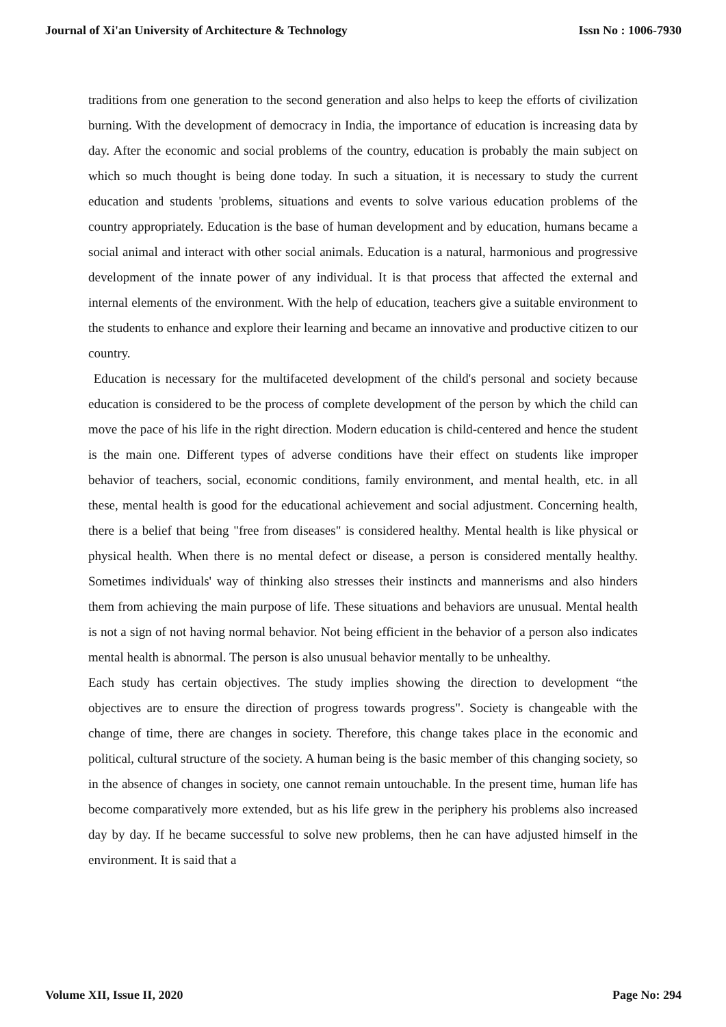Journal of Xi'an University of Architecture & Technology Issn No : 1006-7930
traditions from one generation to the second generation and also helps to keep the efforts of civilization burning. With the development of democracy in India, the importance of education is increasing data by day. After the economic and social problems of the country, education is probably the main subject on which so much thought is being done today. In such a situation, it is necessary to study the current education and students 'problems, situations and events to solve various education problems of the country appropriately. Education is the base of human development and by education, humans became a social animal and interact with other social animals. Education is a natural, harmonious and progressive development of the innate power of any individual. It is that process that affected the external and internal elements of the environment. With the help of education, teachers give a suitable environment to the students to enhance and explore their learning and became an innovative and productive citizen to our country.
Education is necessary for the multifaceted development of the child's personal and society because education is considered to be the process of complete development of the person by which the child can move the pace of his life in the right direction. Modern education is child-centered and hence the student is the main one. Different types of adverse conditions have their effect on students like improper behavior of teachers, social, economic conditions, family environment, and mental health, etc. in all these, mental health is good for the educational achievement and social adjustment. Concerning health, there is a belief that being "free from diseases" is considered healthy. Mental health is like physical or physical health. When there is no mental defect or disease, a person is considered mentally healthy. Sometimes individuals' way of thinking also stresses their instincts and mannerisms and also hinders them from achieving the main purpose of life. These situations and behaviors are unusual. Mental health is not a sign of not having normal behavior. Not being efficient in the behavior of a person also indicates mental health is abnormal. The person is also unusual behavior mentally to be unhealthy.
Each study has certain objectives. The study implies showing the direction to development “the objectives are to ensure the direction of progress towards progress". Society is changeable with the change of time, there are changes in society. Therefore, this change takes place in the economic and political, cultural structure of the society. A human being is the basic member of this changing society, so in the absence of changes in society, one cannot remain untouchable. In the present time, human life has become comparatively more extended, but as his life grew in the periphery his problems also increased day by day. If he became successful to solve new problems, then he can have adjusted himself in the environment. It is said that a
Volume XII, Issue II, 2020 Page No: 294